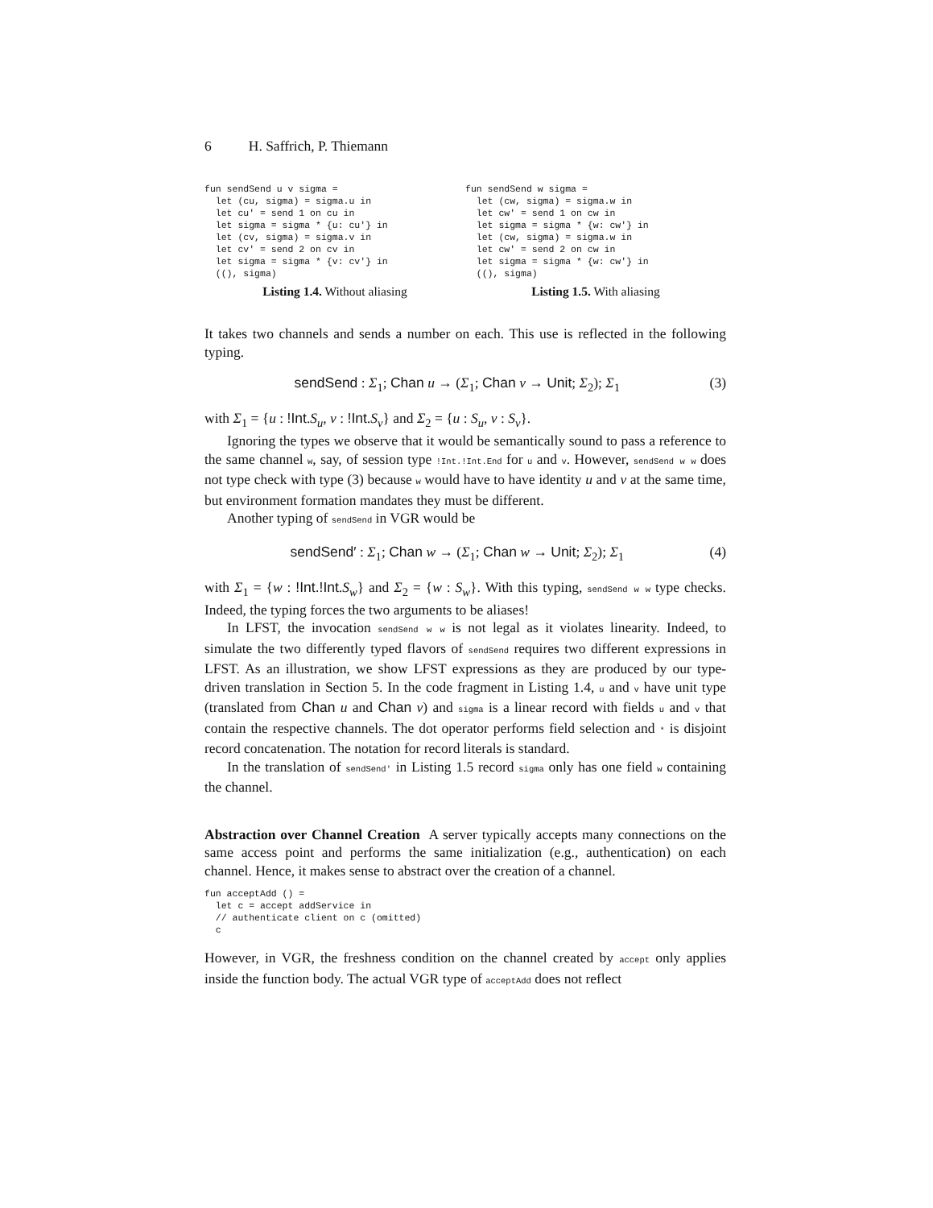6 H. Saffrich, P. Thiemann
fun sendSend u v sigma =
  let (cu, sigma) = sigma.u in
  let cu' = send 1 on cu in
  let sigma = sigma * {u: cu'} in
  let (cv, sigma) = sigma.v in
  let cv' = send 2 on cv in
  let sigma = sigma * {v: cv'} in
  ((), sigma)
Listing 1.4. Without aliasing
fun sendSend w sigma =
  let (cw, sigma) = sigma.w in
  let cw' = send 1 on cw in
  let sigma = sigma * {w: cw'} in
  let (cw, sigma) = sigma.w in
  let cw' = send 2 on cw in
  let sigma = sigma * {w: cw'} in
  ((), sigma)
Listing 1.5. With aliasing
It takes two channels and sends a number on each. This use is reflected in the following typing.
sendSend : Σ<sub>1</sub>; Chan u → (Σ<sub>1</sub>; Chan v → Unit; Σ<sub>2</sub>); Σ<sub>1</sub>
(3)
with Σ<sub>1</sub> = {u : !Int.S<sub>u</sub>, v : !Int.S<sub>v</sub>} and Σ<sub>2</sub> = {u : S<sub>u</sub>, v : S<sub>v</sub>}.
Ignoring the types we observe that it would be semantically sound to pass a reference to the same channel w, say, of session type !Int.!Int.End for u and v. However, sendSend w w does not type check with type (3) because w would have to have identity u and v at the same time, but environment formation mandates they must be different.
Another typing of sendSend in VGR would be
sendSend′ : Σ<sub>1</sub>; Chan w → (Σ<sub>1</sub>; Chan w → Unit; Σ<sub>2</sub>); Σ<sub>1</sub>
(4)
with Σ<sub>1</sub> = {w : !Int.!Int.S<sub>w</sub>} and Σ<sub>2</sub> = {w : S<sub>w</sub>}. With this typing, sendSend w w type checks. Indeed, the typing forces the two arguments to be aliases!
In LFST, the invocation sendSend w w is not legal as it violates linearity. Indeed, to simulate the two differently typed flavors of sendSend requires two different expressions in LFST. As an illustration, we show LFST expressions as they are produced by our type-driven translation in Section 5. In the code fragment in Listing 1.4, u and v have unit type (translated from Chan u and Chan v) and sigma is a linear record with fields u and v that contain the respective channels. The dot operator performs field selection and * is disjoint record concatenation. The notation for record literals is standard.
In the translation of sendSend' in Listing 1.5 record sigma only has one field w containing the channel.
Abstraction over Channel Creation A server typically accepts many connections on the same access point and performs the same initialization (e.g., authentication) on each channel. Hence, it makes sense to abstract over the creation of a channel.
fun acceptAdd () =
  let c = accept addService in
  // authenticate client on c (omitted)
  c
However, in VGR, the freshness condition on the channel created by accept only applies inside the function body. The actual VGR type of acceptAdd does not reflect